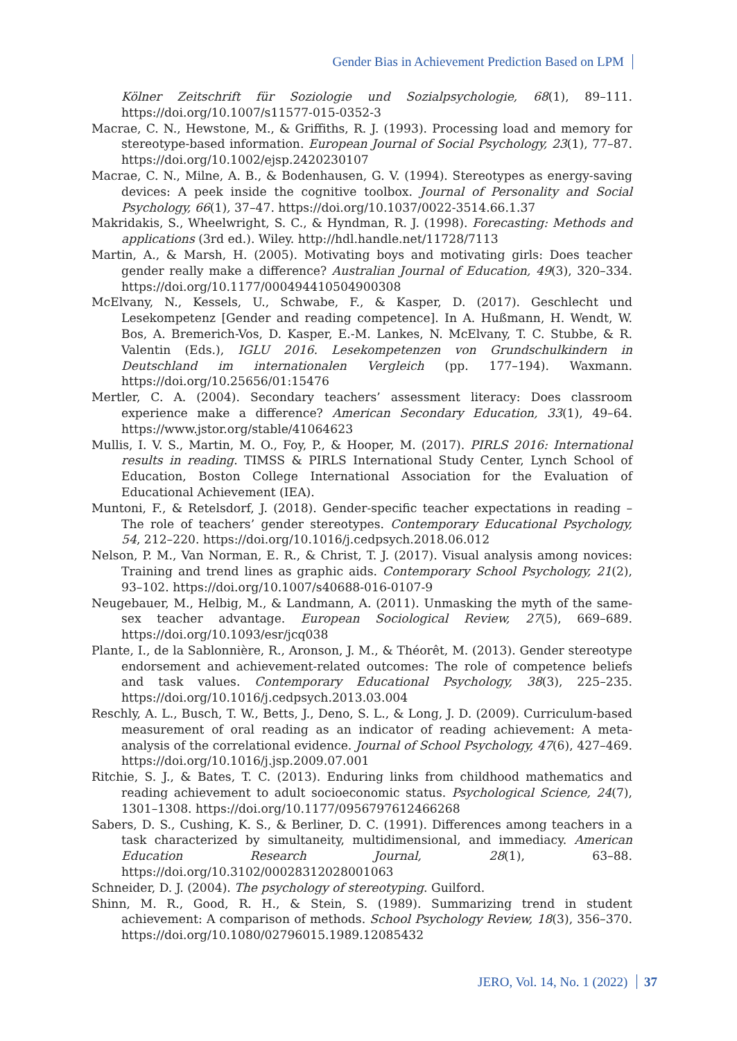Gender Bias in Achievement Prediction Based on LPM
Kölner Zeitschrift für Soziologie und Sozialpsychologie, 68(1), 89–111. https://doi.org/10.1007/s11577-015-0352-3
Macrae, C. N., Hewstone, M., & Griffiths, R. J. (1993). Processing load and memory for stereotype-based information. European Journal of Social Psychology, 23(1), 77–87. https://doi.org/10.1002/ejsp.2420230107
Macrae, C. N., Milne, A. B., & Bodenhausen, G. V. (1994). Stereotypes as energy-saving devices: A peek inside the cognitive toolbox. Journal of Personality and Social Psychology, 66(1), 37–47. https://doi.org/10.1037/0022-3514.66.1.37
Makridakis, S., Wheelwright, S. C., & Hyndman, R. J. (1998). Forecasting: Methods and applications (3rd ed.). Wiley. http://hdl.handle.net/11728/7113
Martin, A., & Marsh, H. (2005). Motivating boys and motivating girls: Does teacher gender really make a difference? Australian Journal of Education, 49(3), 320–334. https://doi.org/10.1177/000494410504900308
McElvany, N., Kessels, U., Schwabe, F., & Kasper, D. (2017). Geschlecht und Lesekompetenz [Gender and reading competence]. In A. Hußmann, H. Wendt, W. Bos, A. Bremerich-Vos, D. Kasper, E.-M. Lankes, N. McElvany, T. C. Stubbe, & R. Valentin (Eds.), IGLU 2016. Lesekompetenzen von Grundschulkindern in Deutschland im internationalen Vergleich (pp. 177–194). Waxmann. https://doi.org/10.25656/01:15476
Mertler, C. A. (2004). Secondary teachers’ assessment literacy: Does classroom experience make a difference? American Secondary Education, 33(1), 49–64. https://www.jstor.org/stable/41064623
Mullis, I. V. S., Martin, M. O., Foy, P., & Hooper, M. (2017). PIRLS 2016: International results in reading. TIMSS & PIRLS International Study Center, Lynch School of Education, Boston College International Association for the Evaluation of Educational Achievement (IEA).
Muntoni, F., & Retelsdorf, J. (2018). Gender-specific teacher expectations in reading – The role of teachers’ gender stereotypes. Contemporary Educational Psychology, 54, 212–220. https://doi.org/10.1016/j.cedpsych.2018.06.012
Nelson, P. M., Van Norman, E. R., & Christ, T. J. (2017). Visual analysis among novices: Training and trend lines as graphic aids. Contemporary School Psychology, 21(2), 93–102. https://doi.org/10.1007/s40688-016-0107-9
Neugebauer, M., Helbig, M., & Landmann, A. (2011). Unmasking the myth of the same-sex teacher advantage. European Sociological Review, 27(5), 669–689. https://doi.org/10.1093/esr/jcq038
Plante, I., de la Sablonnière, R., Aronson, J. M., & Théorêt, M. (2013). Gender stereotype endorsement and achievement-related outcomes: The role of competence beliefs and task values. Contemporary Educational Psychology, 38(3), 225–235. https://doi.org/10.1016/j.cedpsych.2013.03.004
Reschly, A. L., Busch, T. W., Betts, J., Deno, S. L., & Long, J. D. (2009). Curriculum-based measurement of oral reading as an indicator of reading achievement: A meta-analysis of the correlational evidence. Journal of School Psychology, 47(6), 427–469. https://doi.org/10.1016/j.jsp.2009.07.001
Ritchie, S. J., & Bates, T. C. (2013). Enduring links from childhood mathematics and reading achievement to adult socioeconomic status. Psychological Science, 24(7), 1301–1308. https://doi.org/10.1177/0956797612466268
Sabers, D. S., Cushing, K. S., & Berliner, D. C. (1991). Differences among teachers in a task characterized by simultaneity, multidimensional, and immediacy. American Education Research Journal, 28(1), 63–88. https://doi.org/10.3102/00028312028001063
Schneider, D. J. (2004). The psychology of stereotyping. Guilford.
Shinn, M. R., Good, R. H., & Stein, S. (1989). Summarizing trend in student achievement: A comparison of methods. School Psychology Review, 18(3), 356–370. https://doi.org/10.1080/02796015.1989.12085432
JERO, Vol. 14, No. 1 (2022) 37